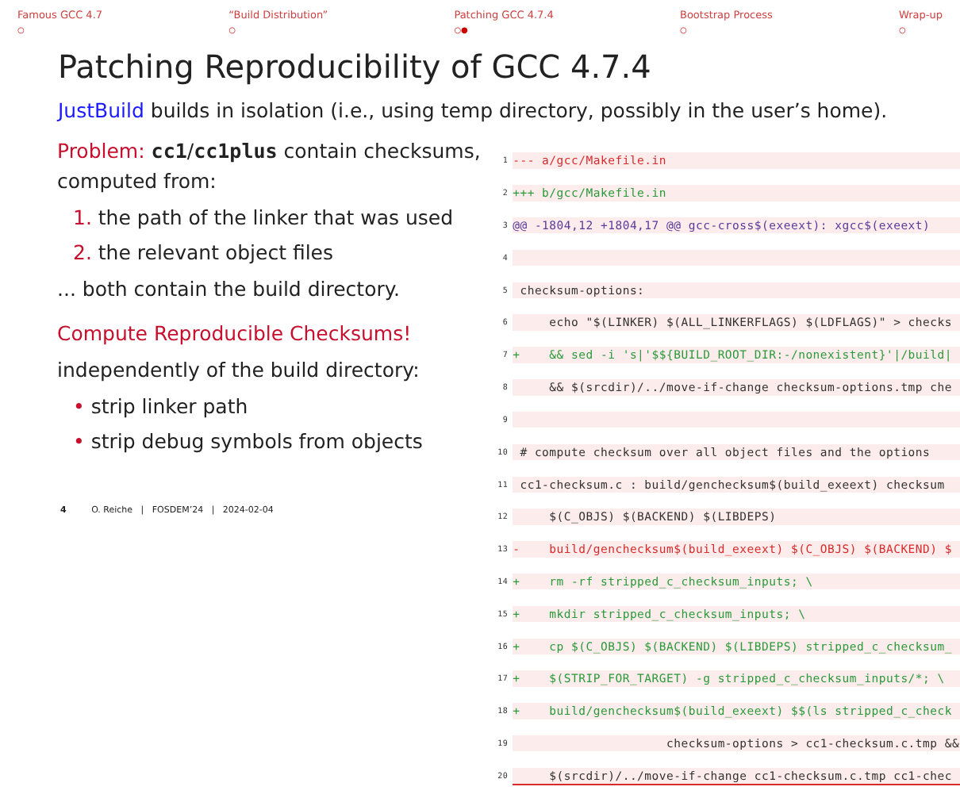Famous GCC 4.7
○
“Build Distribution”
○
Patching GCC 4.7.4
○●
Bootstrap Process
○
Wrap-up
○
Patching Reproducibility of GCC 4.7.4
JustBuild builds in isolation (i.e., using temp directory, possibly in the user’s home).
Problem: cc1/cc1plus contain checksums, computed from:
1. the path of the linker that was used
2. the relevant object files
... both contain the build directory.
Compute Reproducible Checksums!
independently of the build directory:
• strip linker path
• strip debug symbols from objects
1 --- a/gcc/Makefile.in
2 +++ b/gcc/Makefile.in
3 @@ -1804,12 +1804,17 @@ gcc-cross$(exeext): xgcc$(exeext)
4
5 checksum-options:
6 echo "$(LINKER) $(ALL_LINKERFLAGS) $(LDFLAGS)" > checks
7 + && sed -i 's|'$${BUILD_ROOT_DIR:-/nonexistent}'|/build|
8 && $(srcdir)/../move-if-change checksum-options.tmp che
9
10 # compute checksum over all object files and the options
11 cc1-checksum.c : build/genchecksum$(build_exeext) checksum
12 $(C_OBJS) $(BACKEND) $(LIBDEPS)
13 - build/genchecksum$(build_exeext) $(C_OBJS) $(BACKEND) $
14 + rm -rf stripped_c_checksum_inputs; \
15 + mkdir stripped_c_checksum_inputs; \
16 + cp $(C_OBJS) $(BACKEND) $(LIBDEPS) stripped_c_checksum_
17 + $(STRIP_FOR_TARGET) -g stripped_c_checksum_inputs/*; \
18 + build/genchecksum$(build_exeext) $$(ls stripped_c_check
19 checksum-options > cc1-checksum.c.tmp &&
20 $(srcdir)/../move-if-change cc1-checksum.c.tmp cc1-chec
4 O. Reiche | FOSDEM’24 | 2024-02-04